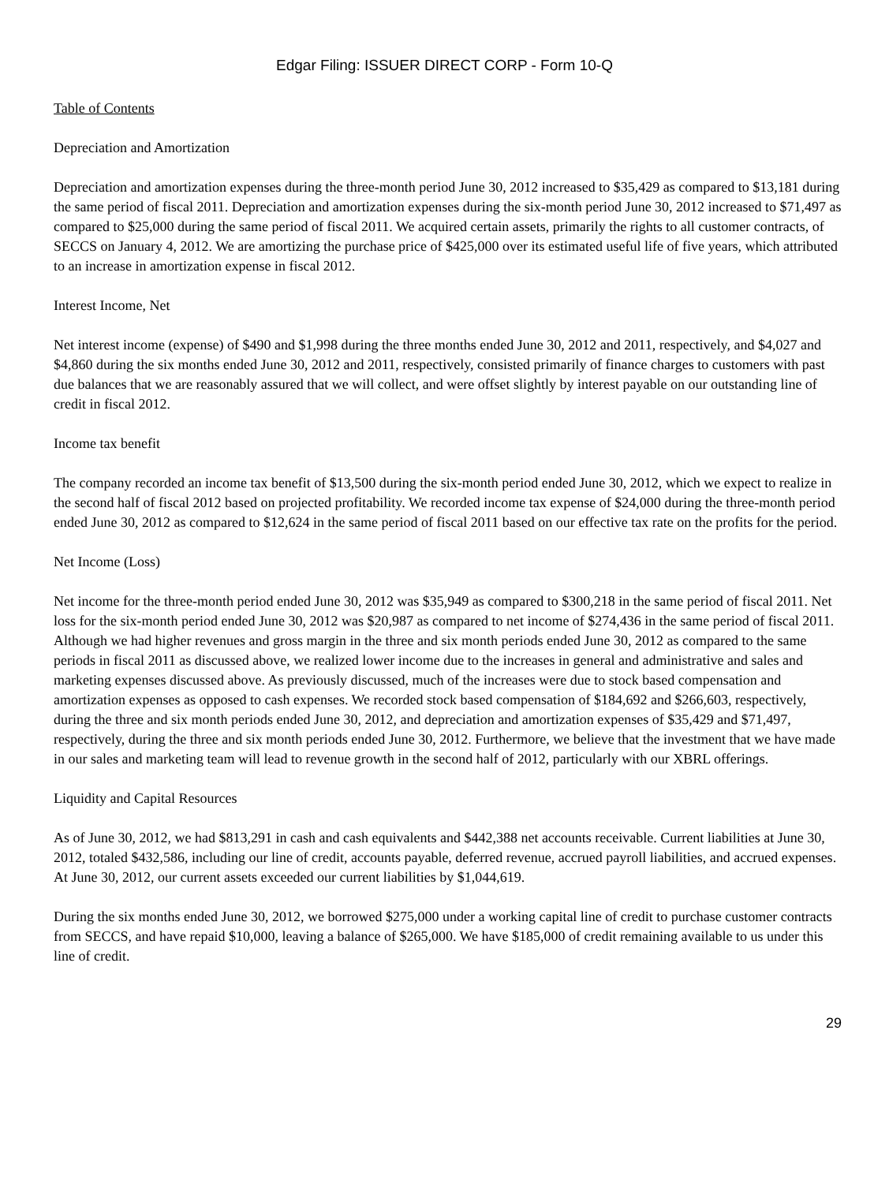Edgar Filing: ISSUER DIRECT CORP - Form 10-Q
Table of Contents
Depreciation and Amortization
Depreciation and amortization expenses during the three-month period June 30, 2012 increased to $35,429 as compared to $13,181 during the same period of fiscal 2011. Depreciation and amortization expenses during the six-month period June 30, 2012 increased to $71,497 as compared to $25,000 during the same period of fiscal 2011. We acquired certain assets, primarily the rights to all customer contracts, of SECCS on January 4, 2012. We are amortizing the purchase price of $425,000 over its estimated useful life of five years, which attributed to an increase in amortization expense in fiscal 2012.
Interest Income, Net
Net interest income (expense) of $490 and $1,998 during the three months ended June 30, 2012 and 2011, respectively, and $4,027 and $4,860 during the six months ended June 30, 2012 and 2011, respectively, consisted primarily of finance charges to customers with past due balances that we are reasonably assured that we will collect, and were offset slightly by interest payable on our outstanding line of credit in fiscal 2012.
Income tax benefit
The company recorded an income tax benefit of $13,500 during the six-month period ended June 30, 2012, which we expect to realize in the second half of fiscal 2012 based on projected profitability. We recorded income tax expense of $24,000 during the three-month period ended June 30, 2012 as compared to $12,624 in the same period of fiscal 2011 based on our effective tax rate on the profits for the period.
Net Income (Loss)
Net income for the three-month period ended June 30, 2012 was $35,949 as compared to $300,218 in the same period of fiscal 2011. Net loss for the six-month period ended June 30, 2012 was $20,987 as compared to net income of $274,436 in the same period of fiscal 2011. Although we had higher revenues and gross margin in the three and six month periods ended June 30, 2012 as compared to the same periods in fiscal 2011 as discussed above, we realized lower income due to the increases in general and administrative and sales and marketing expenses discussed above. As previously discussed, much of the increases were due to stock based compensation and amortization expenses as opposed to cash expenses. We recorded stock based compensation of $184,692 and $266,603, respectively, during the three and six month periods ended June 30, 2012, and depreciation and amortization expenses of $35,429 and $71,497, respectively, during the three and six month periods ended June 30, 2012. Furthermore, we believe that the investment that we have made in our sales and marketing team will lead to revenue growth in the second half of 2012, particularly with our XBRL offerings.
Liquidity and Capital Resources
As of June 30, 2012, we had $813,291 in cash and cash equivalents and $442,388 net accounts receivable. Current liabilities at June 30, 2012, totaled $432,586, including our line of credit, accounts payable, deferred revenue, accrued payroll liabilities, and accrued expenses. At June 30, 2012, our current assets exceeded our current liabilities by $1,044,619.
During the six months ended June 30, 2012, we borrowed $275,000 under a working capital line of credit to purchase customer contracts from SECCS, and have repaid $10,000, leaving a balance of $265,000. We have $185,000 of credit remaining available to us under this line of credit.
29